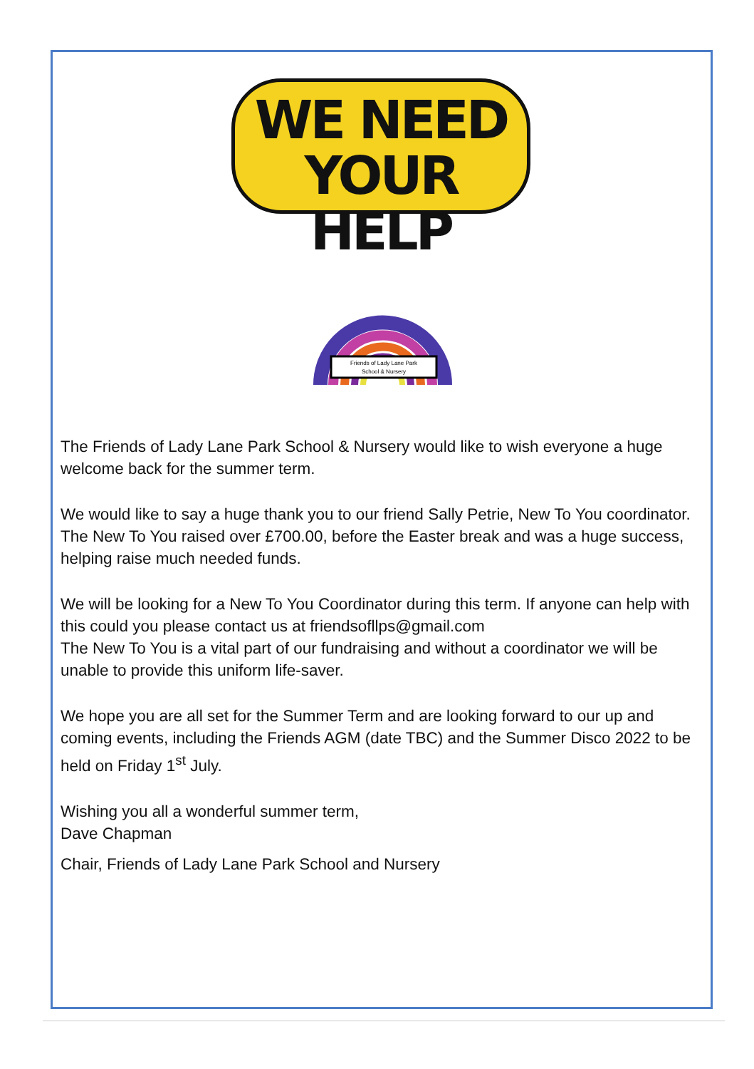WE NEED
YOUR HELP
Friends of Lady Lane Park
School & Nursery
The Friends of Lady Lane Park School & Nursery would like to wish everyone a huge welcome back for the summer term.
We would like to say a huge thank you to our friend Sally Petrie, New To You coordinator. The New To You raised over £700.00, before the Easter break and was a huge success, helping raise much needed funds.
We will be looking for a New To You Coordinator during this term. If anyone can help with this could you please contact us at friendsofllps@gmail.com
The New To You is a vital part of our fundraising and without a coordinator we will be unable to provide this uniform life-saver.
We hope you are all set for the Summer Term and are looking forward to our up and coming events, including the Friends AGM (date TBC) and the Summer Disco 2022 to be held on Friday 1<sup>st</sup> July.
Wishing you all a wonderful summer term,
Dave Chapman
Chair, Friends of Lady Lane Park School and Nursery